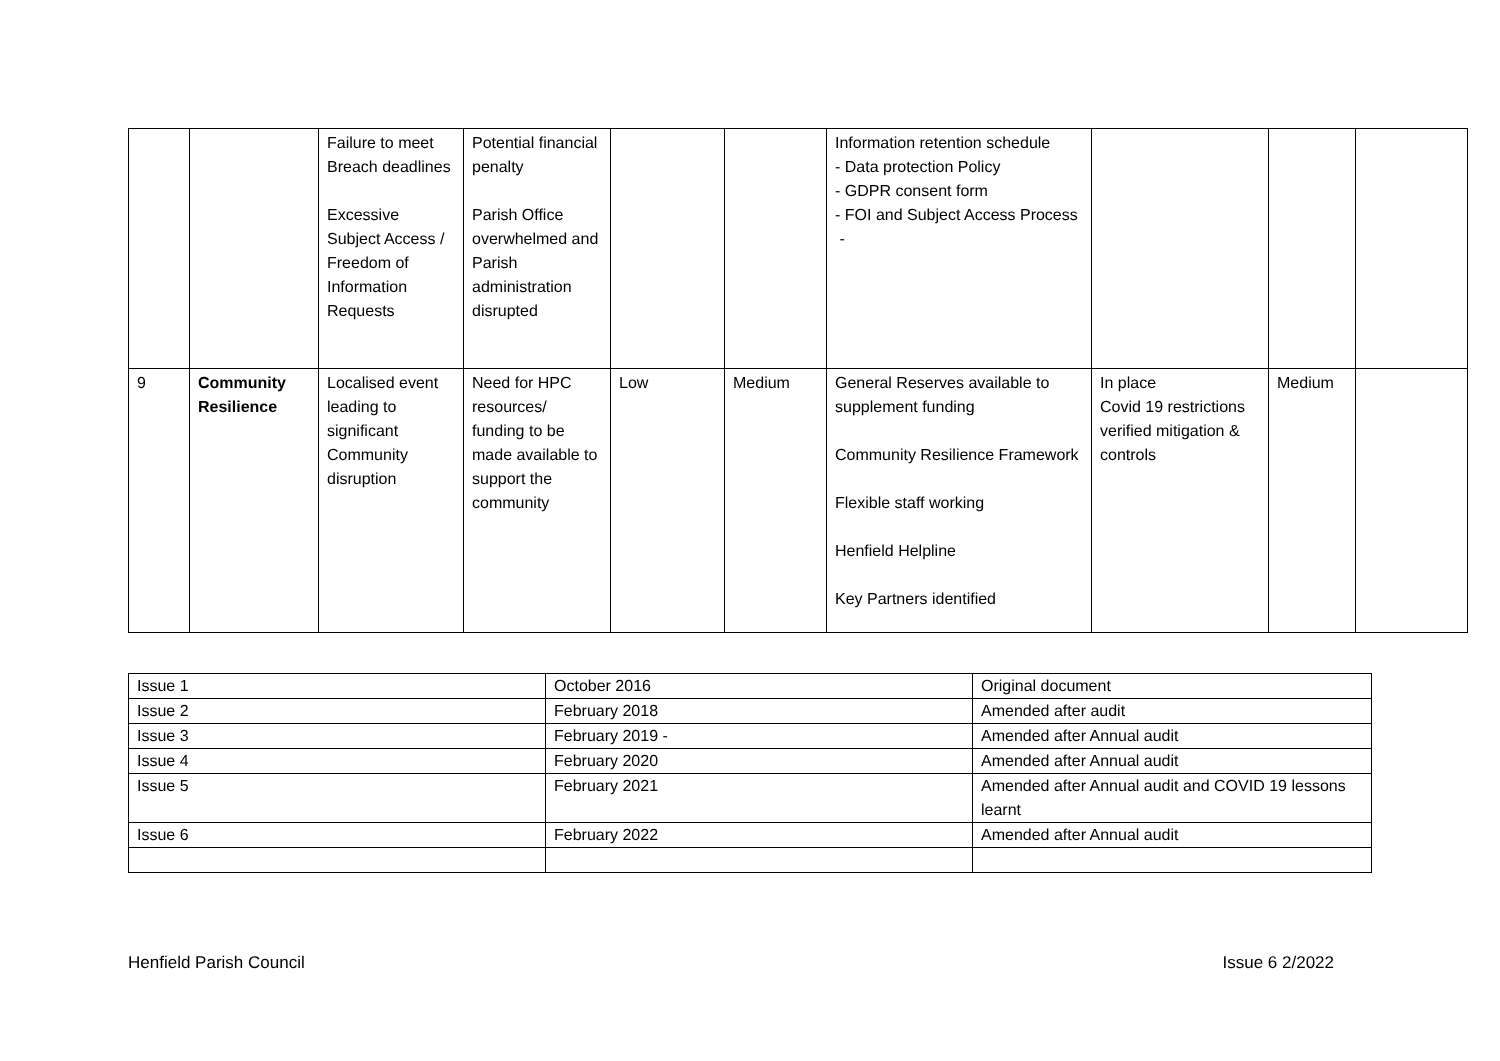| | | Failure to meet Breach deadlines Excessive Subject Access / Freedom of Information Requests | Potential financial penalty Parish Office overwhelmed and Parish administration disrupted | | | Information retention schedule - Data protection Policy - GDPR consent form - FOI and Subject Access Process - | | | |
| 9 | Community Resilience | Localised event leading to significant Community disruption | Need for HPC resources/ funding to be made available to support the community | Low | Medium | General Reserves available to supplement funding Community Resilience Framework Flexible staff working Henfield Helpline Key Partners identified | In place Covid 19 restrictions verified mitigation & controls | Medium | |
| Issue 1 | October 2016 | Original document |
| Issue 2 | February 2018 | Amended after audit |
| Issue 3 | February 2019 - | Amended after Annual audit |
| Issue 4 | February 2020 | Amended after Annual audit |
| Issue 5 | February 2021 | Amended after Annual audit and COVID 19 lessons learnt |
| Issue 6 | February 2022 | Amended after Annual audit |
Henfield Parish Council Issue 6 2/2022